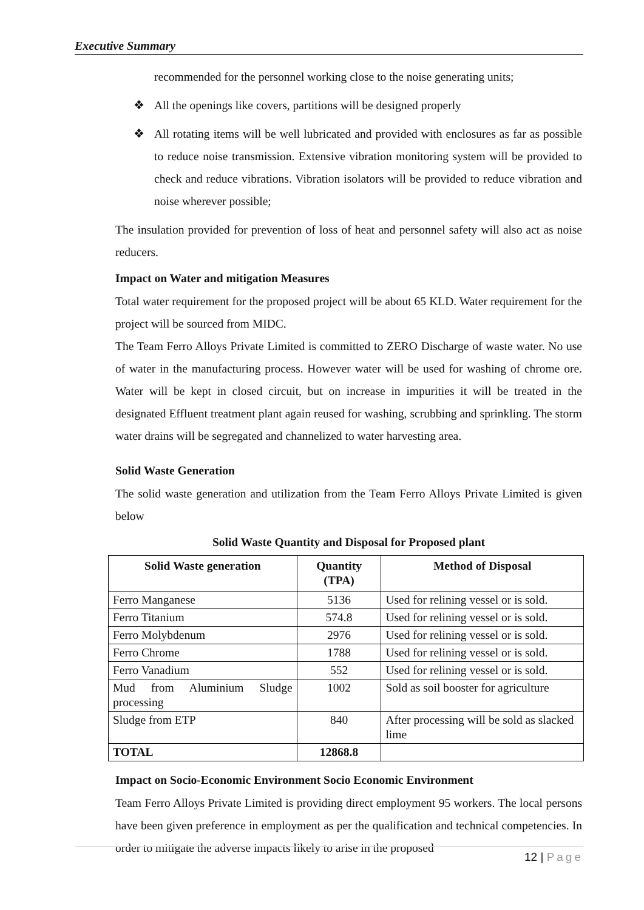Executive Summary
recommended for the personnel working close to the noise generating units;
❖ All the openings like covers, partitions will be designed properly
❖ All rotating items will be well lubricated and provided with enclosures as far as possible to reduce noise transmission. Extensive vibration monitoring system will be provided to check and reduce vibrations. Vibration isolators will be provided to reduce vibration and noise wherever possible;
The insulation provided for prevention of loss of heat and personnel safety will also act as noise reducers.
Impact on Water and mitigation Measures
Total water requirement for the proposed project will be about 65 KLD. Water requirement for the project will be sourced from MIDC.
The Team Ferro Alloys Private Limited is committed to ZERO Discharge of waste water. No use of water in the manufacturing process. However water will be used for washing of chrome ore. Water will be kept in closed circuit, but on increase in impurities it will be treated in the designated Effluent treatment plant again reused for washing, scrubbing and sprinkling. The storm water drains will be segregated and channelized to water harvesting area.
Solid Waste Generation
The solid waste generation and utilization from the Team Ferro Alloys Private Limited is given below
Solid Waste Quantity and Disposal for Proposed plant
| Solid Waste generation | Quantity (TPA) | Method of Disposal |
| --- | --- | --- |
| Ferro Manganese | 5136 | Used for relining vessel or is sold. |
| Ferro Titanium | 574.8 | Used for relining vessel or is sold. |
| Ferro Molybdenum | 2976 | Used for relining vessel or is sold. |
| Ferro Chrome | 1788 | Used for relining vessel or is sold. |
| Ferro Vanadium | 552 | Used for relining vessel or is sold. |
| Mud from Aluminium Sludge processing | 1002 | Sold as soil booster for agriculture |
| Sludge from ETP | 840 | After processing will be sold as slacked lime |
| TOTAL | 12868.8 | |
Impact on Socio-Economic Environment Socio Economic Environment
Team Ferro Alloys Private Limited is providing direct employment 95 workers. The local persons have been given preference in employment as per the qualification and technical competencies. In order to mitigate the adverse impacts likely to arise in the proposed
12 | Page